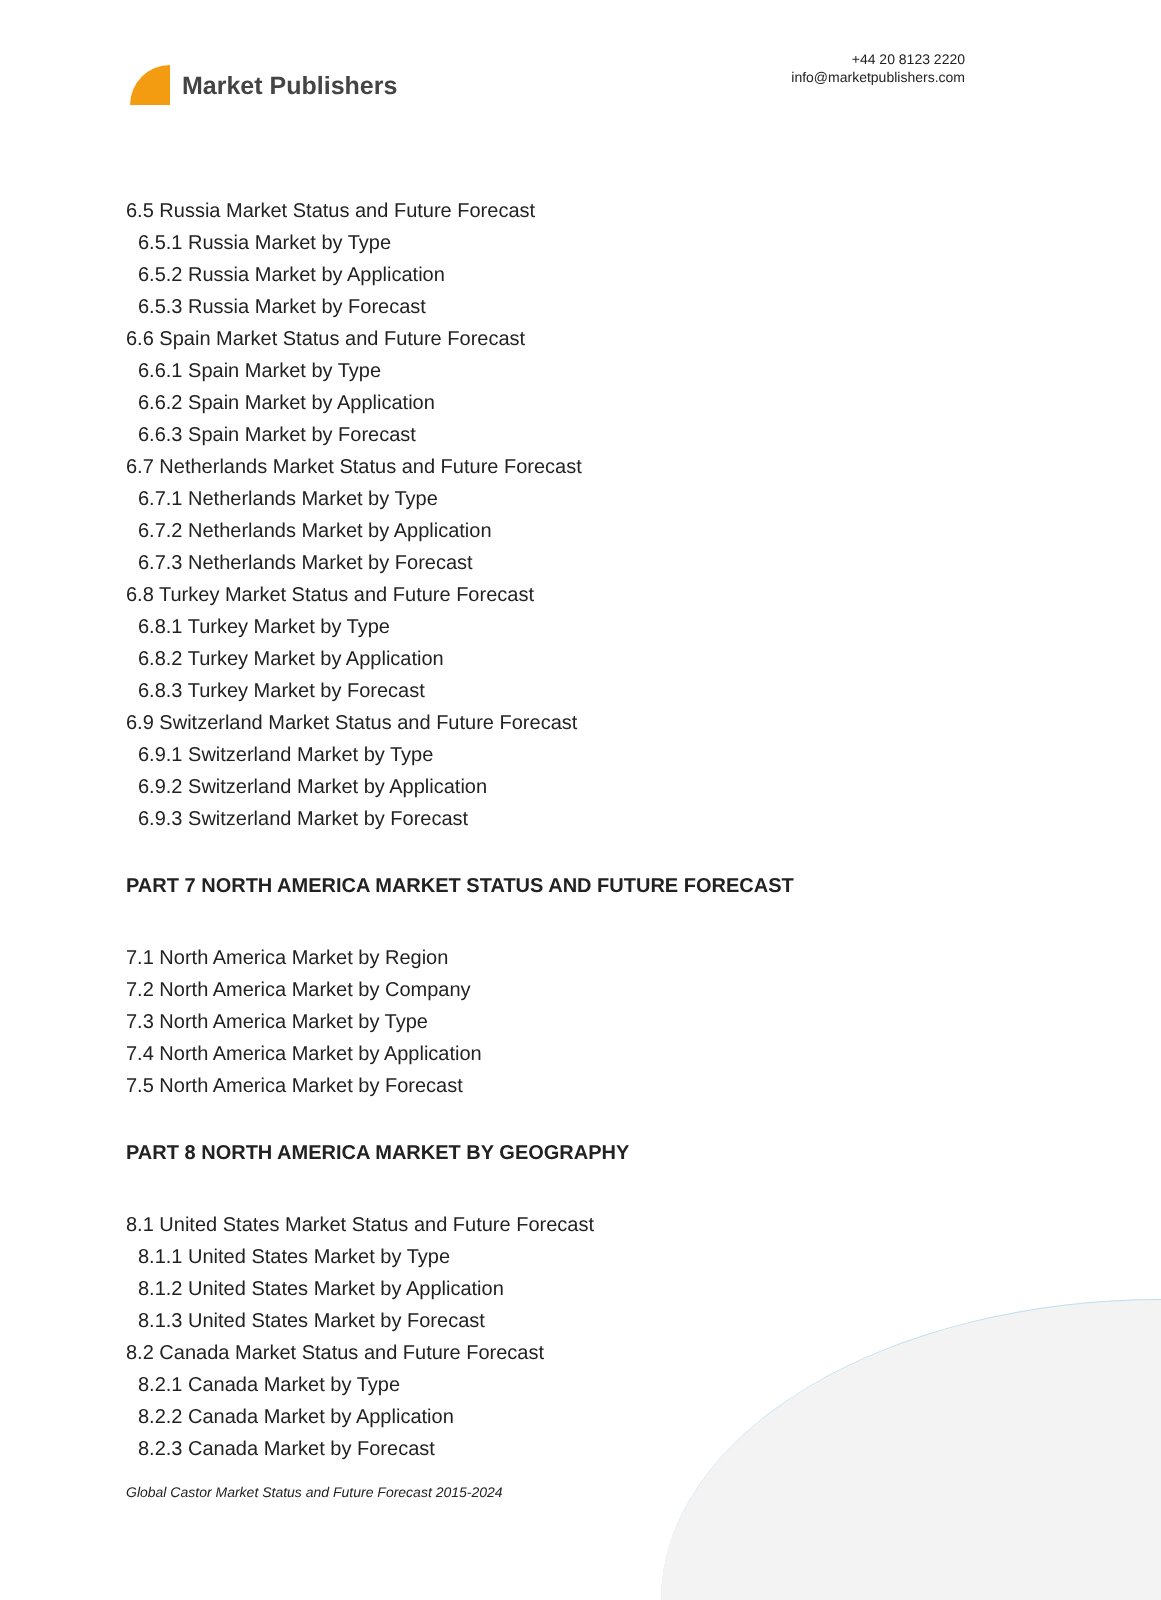Market Publishers
+44 20 8123 2220
info@marketpublishers.com
6.5 Russia Market Status and Future Forecast
6.5.1 Russia Market by Type
6.5.2 Russia Market by Application
6.5.3 Russia Market by Forecast
6.6 Spain Market Status and Future Forecast
6.6.1 Spain Market by Type
6.6.2 Spain Market by Application
6.6.3 Spain Market by Forecast
6.7 Netherlands Market Status and Future Forecast
6.7.1 Netherlands Market by Type
6.7.2 Netherlands Market by Application
6.7.3 Netherlands Market by Forecast
6.8 Turkey Market Status and Future Forecast
6.8.1 Turkey Market by Type
6.8.2 Turkey Market by Application
6.8.3 Turkey Market by Forecast
6.9 Switzerland Market Status and Future Forecast
6.9.1 Switzerland Market by Type
6.9.2 Switzerland Market by Application
6.9.3 Switzerland Market by Forecast
PART 7 NORTH AMERICA MARKET STATUS AND FUTURE FORECAST
7.1 North America Market by Region
7.2 North America Market by Company
7.3 North America Market by Type
7.4 North America Market by Application
7.5 North America Market by Forecast
PART 8 NORTH AMERICA MARKET BY GEOGRAPHY
8.1 United States Market Status and Future Forecast
8.1.1 United States Market by Type
8.1.2 United States Market by Application
8.1.3 United States Market by Forecast
8.2 Canada Market Status and Future Forecast
8.2.1 Canada Market by Type
8.2.2 Canada Market by Application
8.2.3 Canada Market by Forecast
Global Castor Market Status and Future Forecast 2015-2024